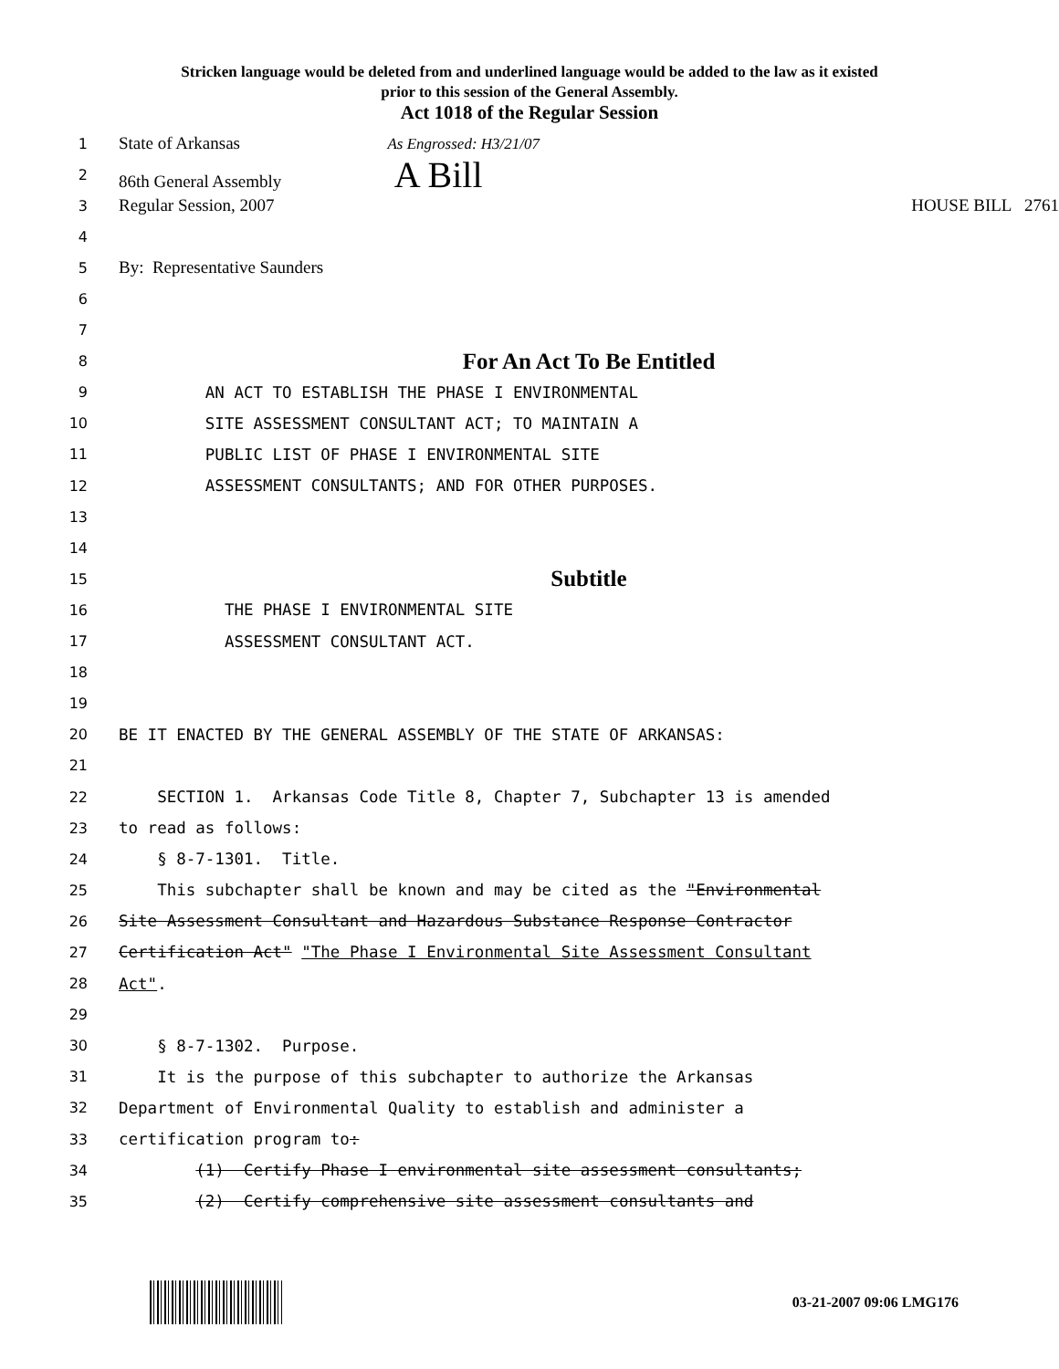Stricken language would be deleted from and underlined language would be added to the law as it existed
prior to this session of the General Assembly.
Act 1018 of the Regular Session
1
State of Arkansas As Engrossed: H3/21/07
2
86th General Assembly A Bill
3
Regular Session, 2007 HOUSE BILL 2761
4
5
By: Representative Saunders
6
7
8
For An Act To Be Entitled
9
AN ACT TO ESTABLISH THE PHASE I ENVIRONMENTAL
10
SITE ASSESSMENT CONSULTANT ACT; TO MAINTAIN A
11
PUBLIC LIST OF PHASE I ENVIRONMENTAL SITE
12
ASSESSMENT CONSULTANTS; AND FOR OTHER PURPOSES.
13
14
15
Subtitle
16
THE PHASE I ENVIRONMENTAL SITE
17
ASSESSMENT CONSULTANT ACT.
18
19
20
BE IT ENACTED BY THE GENERAL ASSEMBLY OF THE STATE OF ARKANSAS:
21
22
SECTION 1. Arkansas Code Title 8, Chapter 7, Subchapter 13 is amended
23
to read as follows:
24
§ 8-7-1301. Title.
25
This subchapter shall be known and may be cited as the "Environmental
26
Site Assessment Consultant and Hazardous Substance Response Contractor
27
Certification Act" "The Phase I Environmental Site Assessment Consultant
28
Act".
29
30
§ 8-7-1302. Purpose.
31
It is the purpose of this subchapter to authorize the Arkansas
32
Department of Environmental Quality to establish and administer a
33
certification program to:
34
(1) Certify Phase I environmental site assessment consultants;
35
(2) Certify comprehensive site assessment consultants and
03-21-2007 09:06 LMG176